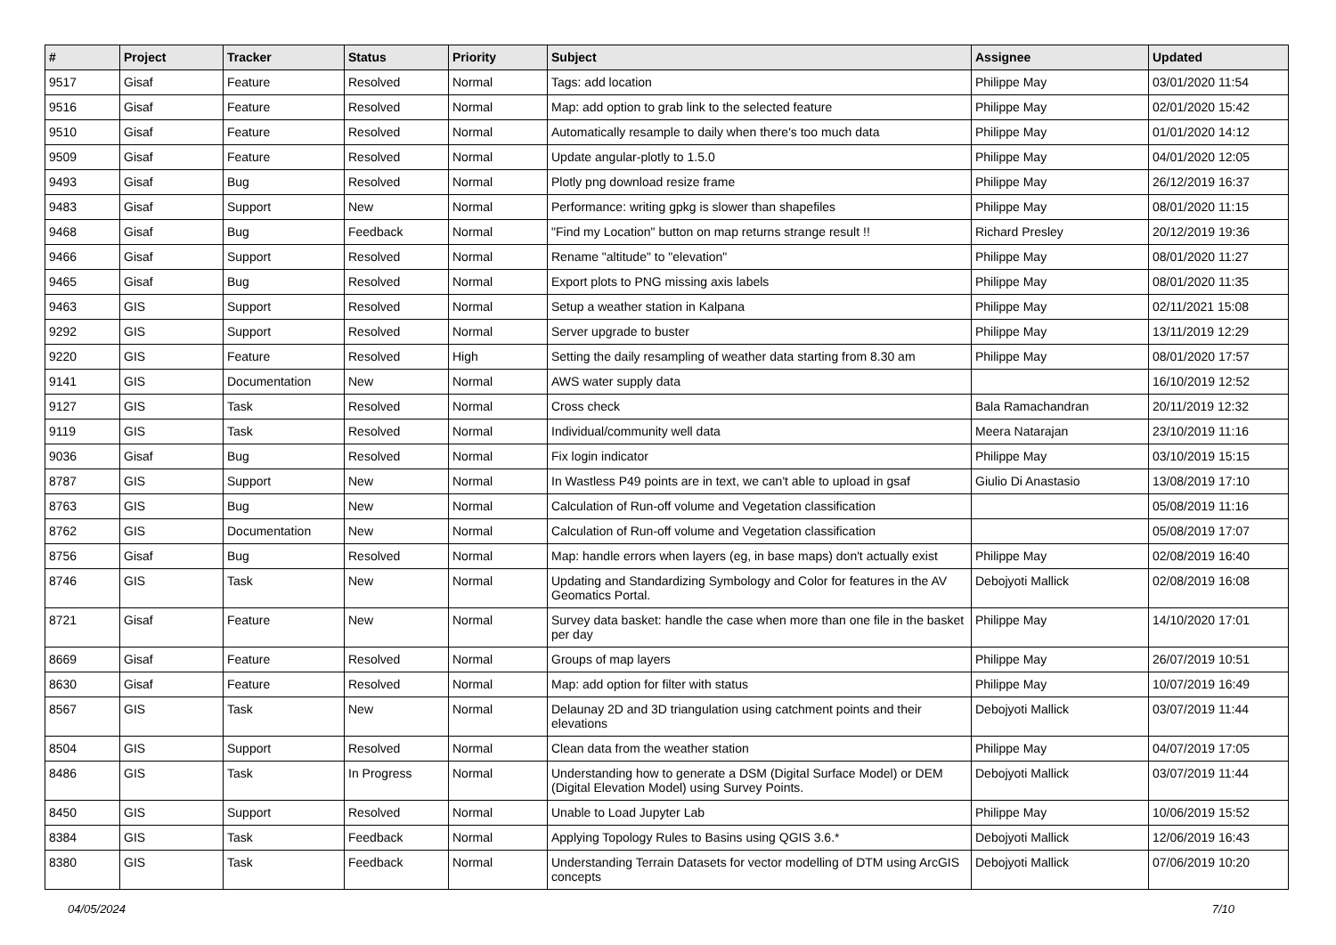| # | Project | Tracker | Status | Priority | Subject | Assignee | Updated |
| --- | --- | --- | --- | --- | --- | --- | --- |
| 9517 | Gisaf | Feature | Resolved | Normal | Tags: add location | Philippe May | 03/01/2020 11:54 |
| 9516 | Gisaf | Feature | Resolved | Normal | Map: add option to grab link to the selected feature | Philippe May | 02/01/2020 15:42 |
| 9510 | Gisaf | Feature | Resolved | Normal | Automatically resample to daily when there's too much data | Philippe May | 01/01/2020 14:12 |
| 9509 | Gisaf | Feature | Resolved | Normal | Update angular-plotly to 1.5.0 | Philippe May | 04/01/2020 12:05 |
| 9493 | Gisaf | Bug | Resolved | Normal | Plotly png download resize frame | Philippe May | 26/12/2019 16:37 |
| 9483 | Gisaf | Support | New | Normal | Performance: writing gpkg is slower than shapefiles | Philippe May | 08/01/2020 11:15 |
| 9468 | Gisaf | Bug | Feedback | Normal | "Find my Location" button on map returns strange result !! | Richard Presley | 20/12/2019 19:36 |
| 9466 | Gisaf | Support | Resolved | Normal | Rename "altitude" to "elevation" | Philippe May | 08/01/2020 11:27 |
| 9465 | Gisaf | Bug | Resolved | Normal | Export plots to PNG missing axis labels | Philippe May | 08/01/2020 11:35 |
| 9463 | GIS | Support | Resolved | Normal | Setup a weather station in Kalpana | Philippe May | 02/11/2021 15:08 |
| 9292 | GIS | Support | Resolved | Normal | Server upgrade to buster | Philippe May | 13/11/2019 12:29 |
| 9220 | GIS | Feature | Resolved | High | Setting the daily resampling of weather data starting from 8.30 am | Philippe May | 08/01/2020 17:57 |
| 9141 | GIS | Documentation | New | Normal | AWS water supply data | | 16/10/2019 12:52 |
| 9127 | GIS | Task | Resolved | Normal | Cross check | Bala Ramachandran | 20/11/2019 12:32 |
| 9119 | GIS | Task | Resolved | Normal | Individual/community well data | Meera Natarajan | 23/10/2019 11:16 |
| 9036 | Gisaf | Bug | Resolved | Normal | Fix login indicator | Philippe May | 03/10/2019 15:15 |
| 8787 | GIS | Support | New | Normal | In Wastless P49 points are in text, we can't able to upload in gsaf | Giulio Di Anastasio | 13/08/2019 17:10 |
| 8763 | GIS | Bug | New | Normal | Calculation of Run-off volume and Vegetation classification | | 05/08/2019 11:16 |
| 8762 | GIS | Documentation | New | Normal | Calculation of Run-off volume and Vegetation classification | | 05/08/2019 17:07 |
| 8756 | Gisaf | Bug | Resolved | Normal | Map: handle errors when layers (eg, in base maps) don't actually exist | Philippe May | 02/08/2019 16:40 |
| 8746 | GIS | Task | New | Normal | Updating and Standardizing Symbology and Color for features in the AV Geomatics Portal. | Debojyoti Mallick | 02/08/2019 16:08 |
| 8721 | Gisaf | Feature | New | Normal | Survey data basket: handle the case when more than one file in the basket per day | Philippe May | 14/10/2020 17:01 |
| 8669 | Gisaf | Feature | Resolved | Normal | Groups of map layers | Philippe May | 26/07/2019 10:51 |
| 8630 | Gisaf | Feature | Resolved | Normal | Map: add option for filter with status | Philippe May | 10/07/2019 16:49 |
| 8567 | GIS | Task | New | Normal | Delaunay 2D and 3D triangulation using catchment points and their elevations | Debojyoti Mallick | 03/07/2019 11:44 |
| 8504 | GIS | Support | Resolved | Normal | Clean data from the weather station | Philippe May | 04/07/2019 17:05 |
| 8486 | GIS | Task | In Progress | Normal | Understanding how to generate a DSM (Digital Surface Model) or DEM (Digital Elevation Model) using Survey Points. | Debojyoti Mallick | 03/07/2019 11:44 |
| 8450 | GIS | Support | Resolved | Normal | Unable to Load Jupyter Lab | Philippe May | 10/06/2019 15:52 |
| 8384 | GIS | Task | Feedback | Normal | Applying Topology Rules to Basins using QGIS 3.6.* | Debojyoti Mallick | 12/06/2019 16:43 |
| 8380 | GIS | Task | Feedback | Normal | Understanding Terrain Datasets for vector modelling of DTM using ArcGIS concepts | Debojyoti Mallick | 07/06/2019 10:20 |
04/05/2024 7/10